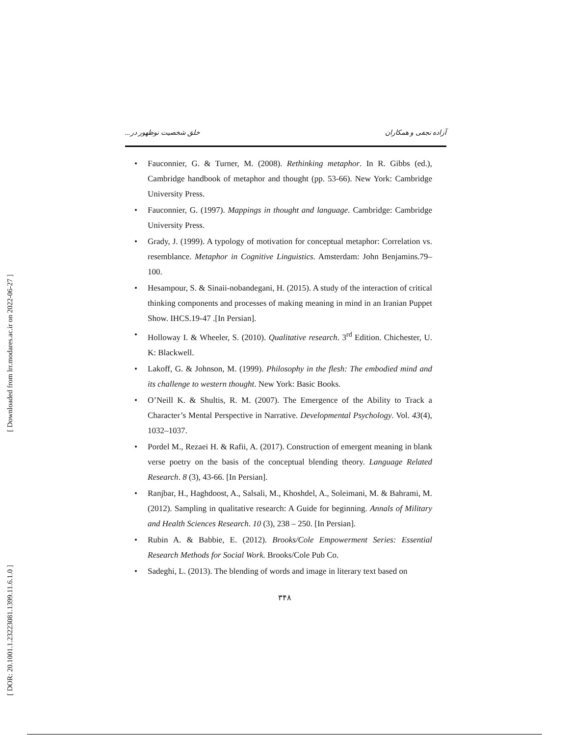[ Downloaded from lrr.modares.ac.ir on 2022-06-27 ]
[ DOR: 20.1001.1.23223081.1399.11.6.1.0 ]
آزاده نجفی و همکاران خلق شخصیت نوظهور در...
• Fauconnier, G. & Turner, M. (2008). Rethinking metaphor. In R. Gibbs (ed.), Cambridge handbook of metaphor and thought (pp. 53-66). New York: Cambridge University Press.
• Fauconnier, G. (1997). Mappings in thought and language. Cambridge: Cambridge University Press.
• Grady, J. (1999). A typology of motivation for conceptual metaphor: Correlation vs. resemblance. Metaphor in Cognitive Linguistics. Amsterdam: John Benjamins.79–100.
• Hesampour, S. & Sinaii-nobandegani, H. (2015). A study of the interaction of critical thinking components and processes of making meaning in mind in an Iranian Puppet Show. IHCS.19-47 .[In Persian].
• Holloway I. & Wheeler, S. (2010). Qualitative research. 3<sup>rd</sup> Edition. Chichester, U. K: Blackwell.
• Lakoff, G. & Johnson, M. (1999). Philosophy in the flesh: The embodied mind and its challenge to western thought. New York: Basic Books.
• O’Neill K. & Shultis, R. M. (2007). The Emergence of the Ability to Track a Character’s Mental Perspective in Narrative. Developmental Psychology. Vol. 43(4), 1032–1037.
• Pordel M., Rezaei H. & Rafii, A. (2017). Construction of emergent meaning in blank verse poetry on the basis of the conceptual blending theory. Language Related Research. 8 (3), 43-66. [In Persian].
• Ranjbar, H., Haghdoost, A., Salsali, M., Khoshdel, A., Soleimani, M. & Bahrami, M. (2012). Sampling in qualitative research: A Guide for beginning. Annals of Military and Health Sciences Research. 10 (3), 238 – 250. [In Persian].
• Rubin A. & Babbie, E. (2012). Brooks/Cole Empowerment Series: Essential Research Methods for Social Work. Brooks/Cole Pub Co.
• Sadeghi, L. (2013). The blending of words and image in literary text based on
۳۴۸